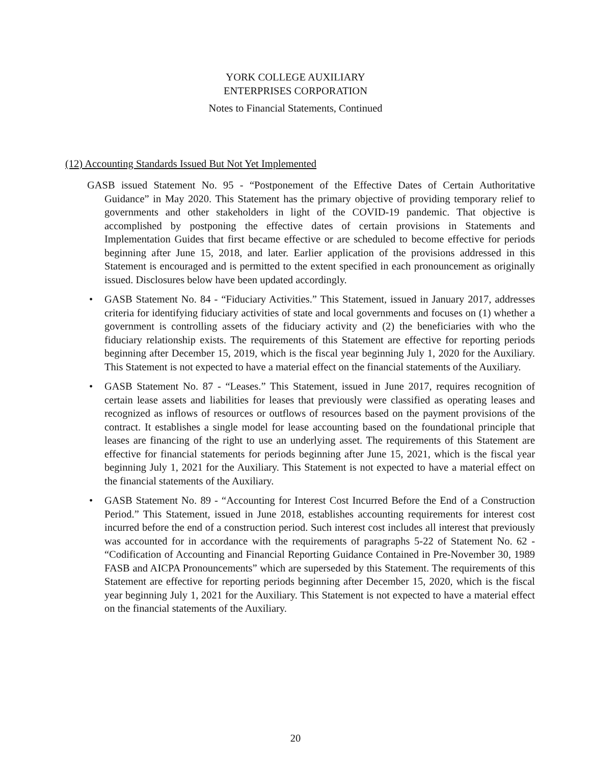YORK COLLEGE AUXILIARY
ENTERPRISES CORPORATION
Notes to Financial Statements, Continued
(12) Accounting Standards Issued But Not Yet Implemented
GASB issued Statement No. 95 - “Postponement of the Effective Dates of Certain Authoritative Guidance” in May 2020. This Statement has the primary objective of providing temporary relief to governments and other stakeholders in light of the COVID-19 pandemic. That objective is accomplished by postponing the effective dates of certain provisions in Statements and Implementation Guides that first became effective or are scheduled to become effective for periods beginning after June 15, 2018, and later. Earlier application of the provisions addressed in this Statement is encouraged and is permitted to the extent specified in each pronouncement as originally issued. Disclosures below have been updated accordingly.
• GASB Statement No. 84 - “Fiduciary Activities.” This Statement, issued in January 2017, addresses criteria for identifying fiduciary activities of state and local governments and focuses on (1) whether a government is controlling assets of the fiduciary activity and (2) the beneficiaries with who the fiduciary relationship exists. The requirements of this Statement are effective for reporting periods beginning after December 15, 2019, which is the fiscal year beginning July 1, 2020 for the Auxiliary. This Statement is not expected to have a material effect on the financial statements of the Auxiliary.
• GASB Statement No. 87 - “Leases.” This Statement, issued in June 2017, requires recognition of certain lease assets and liabilities for leases that previously were classified as operating leases and recognized as inflows of resources or outflows of resources based on the payment provisions of the contract. It establishes a single model for lease accounting based on the foundational principle that leases are financing of the right to use an underlying asset. The requirements of this Statement are effective for financial statements for periods beginning after June 15, 2021, which is the fiscal year beginning July 1, 2021 for the Auxiliary. This Statement is not expected to have a material effect on the financial statements of the Auxiliary.
• GASB Statement No. 89 - “Accounting for Interest Cost Incurred Before the End of a Construction Period.” This Statement, issued in June 2018, establishes accounting requirements for interest cost incurred before the end of a construction period. Such interest cost includes all interest that previously was accounted for in accordance with the requirements of paragraphs 5-22 of Statement No. 62 - “Codification of Accounting and Financial Reporting Guidance Contained in Pre-November 30, 1989 FASB and AICPA Pronouncements” which are superseded by this Statement. The requirements of this Statement are effective for reporting periods beginning after December 15, 2020, which is the fiscal year beginning July 1, 2021 for the Auxiliary. This Statement is not expected to have a material effect on the financial statements of the Auxiliary.
20